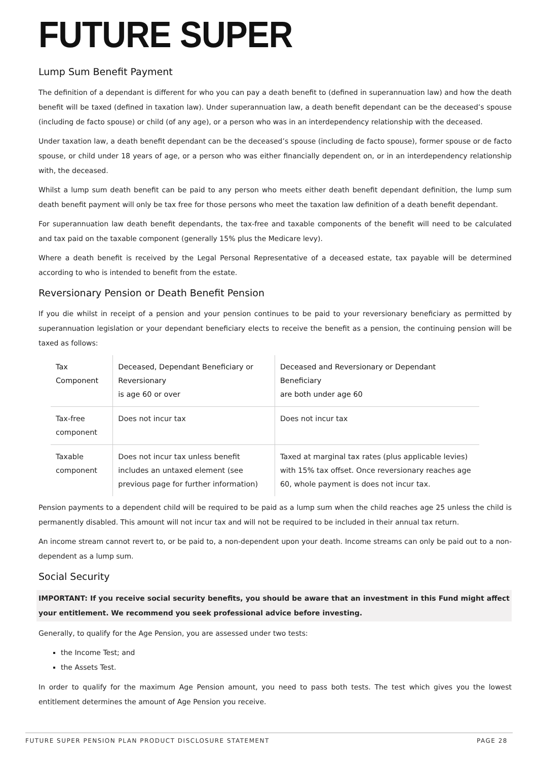FUTURE SUPER
Lump Sum Benefit Payment
The definition of a dependant is different for who you can pay a death benefit to (defined in superannuation law) and how the death benefit will be taxed (defined in taxation law). Under superannuation law, a death benefit dependant can be the deceased’s spouse (including de facto spouse) or child (of any age), or a person who was in an interdependency relationship with the deceased.
Under taxation law, a death benefit dependant can be the deceased’s spouse (including de facto spouse), former spouse or de facto spouse, or child under 18 years of age, or a person who was either financially dependent on, or in an interdependency relationship with, the deceased.
Whilst a lump sum death benefit can be paid to any person who meets either death benefit dependant definition, the lump sum death benefit payment will only be tax free for those persons who meet the taxation law definition of a death benefit dependant.
For superannuation law death benefit dependants, the tax-free and taxable components of the benefit will need to be calculated and tax paid on the taxable component (generally 15% plus the Medicare levy).
Where a death benefit is received by the Legal Personal Representative of a deceased estate, tax payable will be determined according to who is intended to benefit from the estate.
Reversionary Pension or Death Benefit Pension
If you die whilst in receipt of a pension and your pension continues to be paid to your reversionary beneficiary as permitted by superannuation legislation or your dependant beneficiary elects to receive the benefit as a pension, the continuing pension will be taxed as follows:
| Tax Component | Deceased, Dependant Beneficiary or Reversionary is age 60 or over | Deceased and Reversionary or Dependant Beneficiary are both under age 60 |
| --- | --- | --- |
| Tax-free component | Does not incur tax | Does not incur tax |
| Taxable component | Does not incur tax unless benefit includes an untaxed element (see previous page for further information) | Taxed at marginal tax rates (plus applicable levies) with 15% tax offset. Once reversionary reaches age 60, whole payment is does not incur tax. |
Pension payments to a dependent child will be required to be paid as a lump sum when the child reaches age 25 unless the child is permanently disabled. This amount will not incur tax and will not be required to be included in their annual tax return.
An income stream cannot revert to, or be paid to, a non-dependent upon your death. Income streams can only be paid out to a non-dependent as a lump sum.
Social Security
IMPORTANT: If you receive social security benefits, you should be aware that an investment in this Fund might affect your entitlement. We recommend you seek professional advice before investing.
Generally, to qualify for the Age Pension, you are assessed under two tests:
the Income Test; and
the Assets Test.
In order to qualify for the maximum Age Pension amount, you need to pass both tests. The test which gives you the lowest entitlement determines the amount of Age Pension you receive.
FUTURE SUPER PENSION PLAN PRODUCT DISCLOSURE STATEMENT PAGE 28